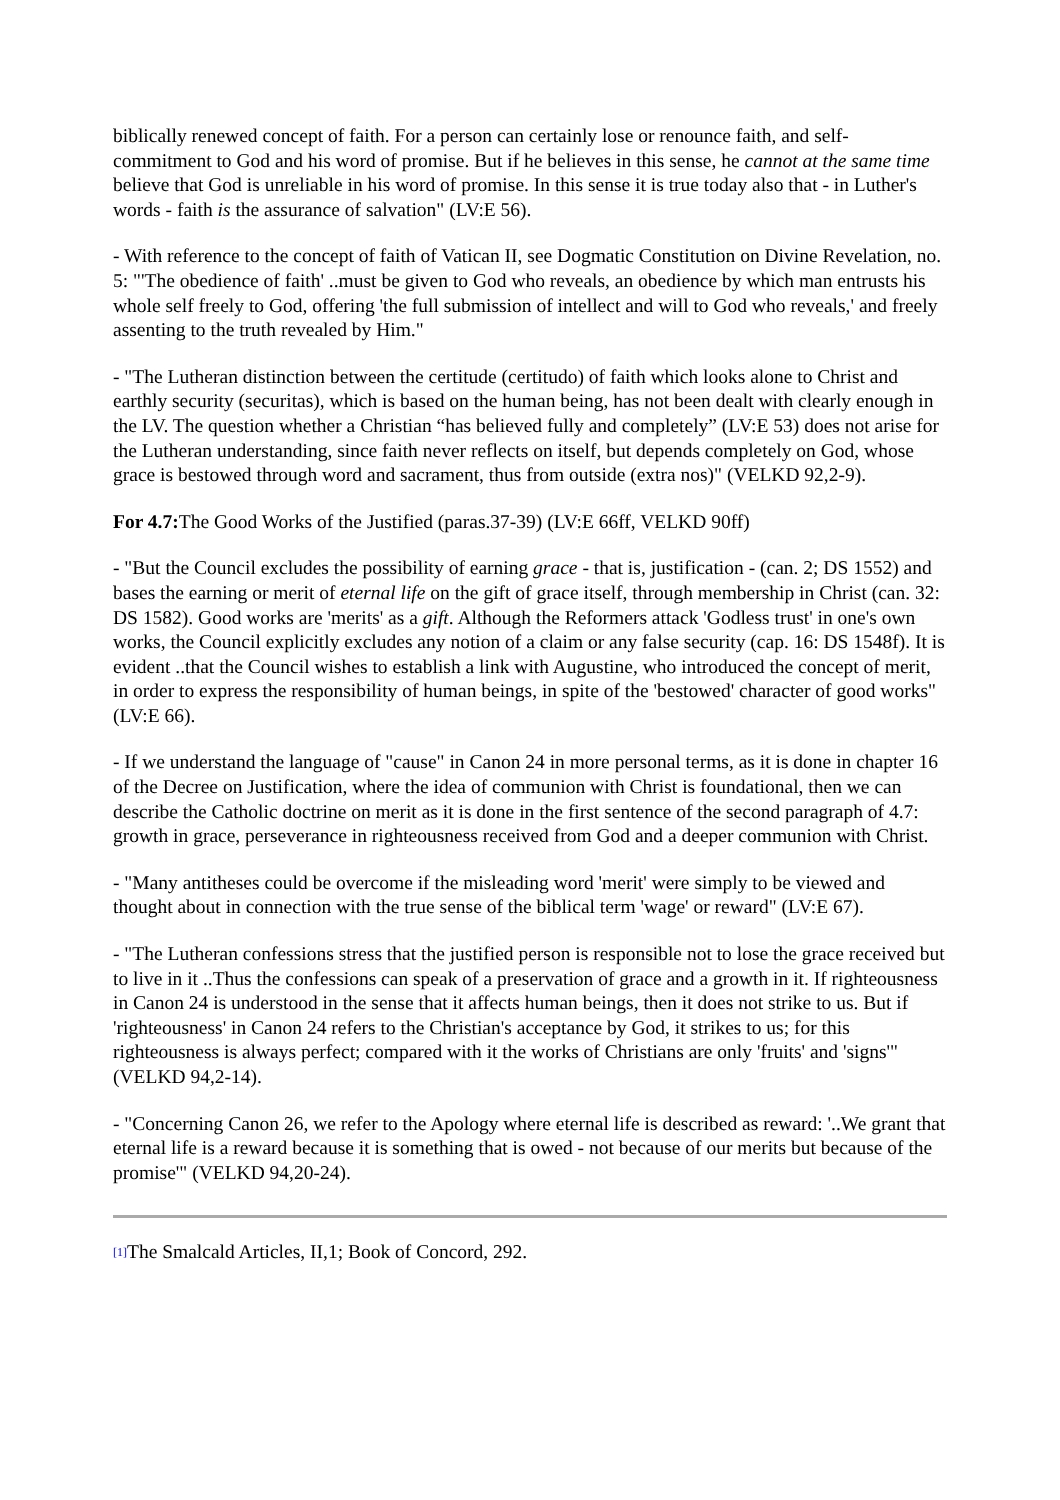biblically renewed concept of faith. For a person can certainly lose or renounce faith, and self-commitment to God and his word of promise. But if he believes in this sense, he cannot at the same time believe that God is unreliable in his word of promise. In this sense it is true today also that - in Luther's words - faith is the assurance of salvation" (LV:E 56).
- With reference to the concept of faith of Vatican II, see Dogmatic Constitution on Divine Revelation, no. 5: "'The obedience of faith' ..must be given to God who reveals, an obedience by which man entrusts his whole self freely to God, offering 'the full submission of intellect and will to God who reveals,' and freely assenting to the truth revealed by Him."
- "The Lutheran distinction between the certitude (certitudo) of faith which looks alone to Christ and earthly security (securitas), which is based on the human being, has not been dealt with clearly enough in the LV. The question whether a Christian “has believed fully and completely” (LV:E 53) does not arise for the Lutheran understanding, since faith never reflects on itself, but depends completely on God, whose grace is bestowed through word and sacrament, thus from outside (extra nos)" (VELKD 92,2-9).
For 4.7: The Good Works of the Justified (paras.37-39) (LV:E 66ff, VELKD 90ff)
- "But the Council excludes the possibility of earning grace - that is, justification - (can. 2; DS 1552) and bases the earning or merit of eternal life on the gift of grace itself, through membership in Christ (can. 32: DS 1582). Good works are 'merits' as a gift. Although the Reformers attack 'Godless trust' in one's own works, the Council explicitly excludes any notion of a claim or any false security (cap. 16: DS 1548f). It is evident ..that the Council wishes to establish a link with Augustine, who introduced the concept of merit, in order to express the responsibility of human beings, in spite of the 'bestowed' character of good works" (LV:E 66).
- If we understand the language of "cause" in Canon 24 in more personal terms, as it is done in chapter 16 of the Decree on Justification, where the idea of communion with Christ is foundational, then we can describe the Catholic doctrine on merit as it is done in the first sentence of the second paragraph of 4.7: growth in grace, perseverance in righteousness received from God and a deeper communion with Christ.
- "Many antitheses could be overcome if the misleading word 'merit' were simply to be viewed and thought about in connection with the true sense of the biblical term 'wage' or reward" (LV:E 67).
- "The Lutheran confessions stress that the justified person is responsible not to lose the grace received but to live in it ..Thus the confessions can speak of a preservation of grace and a growth in it. If righteousness in Canon 24 is understood in the sense that it affects human beings, then it does not strike to us. But if 'righteousness' in Canon 24 refers to the Christian's acceptance by God, it strikes to us; for this righteousness is always perfect; compared with it the works of Christians are only 'fruits' and 'signs'" (VELKD 94,2-14).
- "Concerning Canon 26, we refer to the Apology where eternal life is described as reward: '..We grant that eternal life is a reward because it is something that is owed - not because of our merits but because of the promise'" (VELKD 94,20-24).
[1] The Smalcald Articles, II,1; Book of Concord, 292.